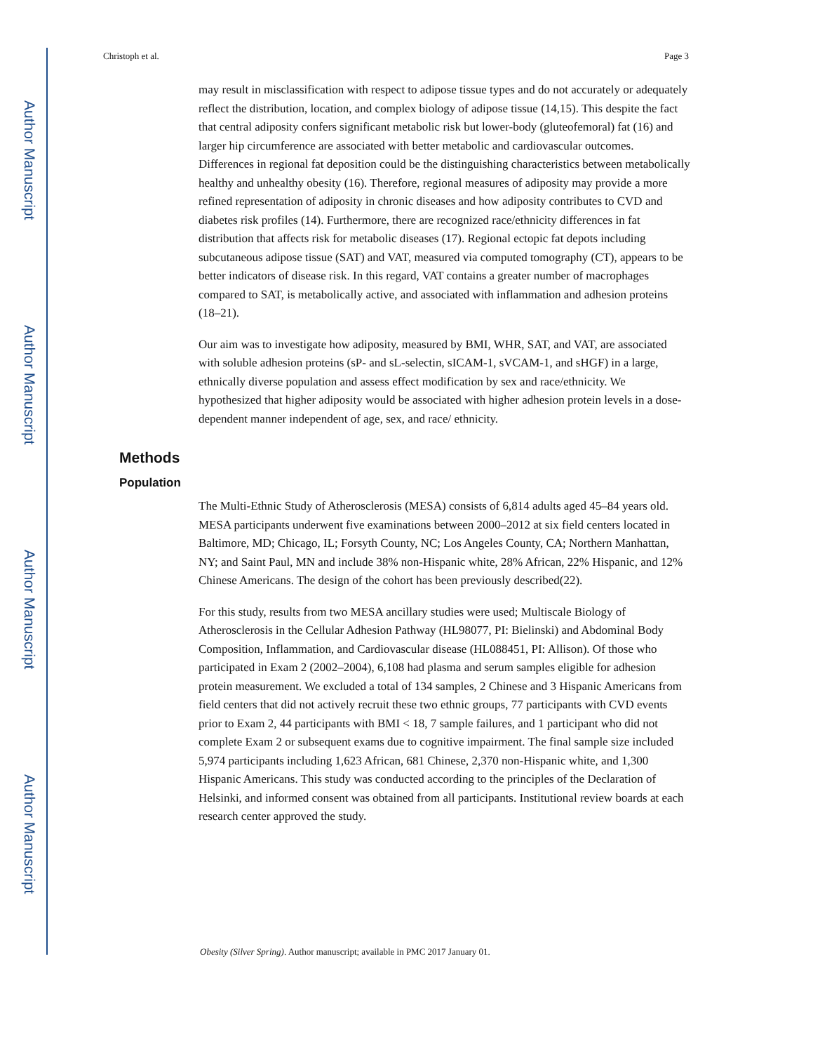Author Manuscript
Author Manuscript
Author Manuscript
Author Manuscript
Christoph et al. Page 3
may result in misclassification with respect to adipose tissue types and do not accurately or adequately reflect the distribution, location, and complex biology of adipose tissue (14,15). This despite the fact that central adiposity confers significant metabolic risk but lower-body (gluteofemoral) fat (16) and larger hip circumference are associated with better metabolic and cardiovascular outcomes. Differences in regional fat deposition could be the distinguishing characteristics between metabolically healthy and unhealthy obesity (16). Therefore, regional measures of adiposity may provide a more refined representation of adiposity in chronic diseases and how adiposity contributes to CVD and diabetes risk profiles (14). Furthermore, there are recognized race/ethnicity differences in fat distribution that affects risk for metabolic diseases (17). Regional ectopic fat depots including subcutaneous adipose tissue (SAT) and VAT, measured via computed tomography (CT), appears to be better indicators of disease risk. In this regard, VAT contains a greater number of macrophages compared to SAT, is metabolically active, and associated with inflammation and adhesion proteins (18–21).
Our aim was to investigate how adiposity, measured by BMI, WHR, SAT, and VAT, are associated with soluble adhesion proteins (sP- and sL-selectin, sICAM-1, sVCAM-1, and sHGF) in a large, ethnically diverse population and assess effect modification by sex and race/ethnicity. We hypothesized that higher adiposity would be associated with higher adhesion protein levels in a dose-dependent manner independent of age, sex, and race/ ethnicity.
Methods
Population
The Multi-Ethnic Study of Atherosclerosis (MESA) consists of 6,814 adults aged 45–84 years old. MESA participants underwent five examinations between 2000–2012 at six field centers located in Baltimore, MD; Chicago, IL; Forsyth County, NC; Los Angeles County, CA; Northern Manhattan, NY; and Saint Paul, MN and include 38% non-Hispanic white, 28% African, 22% Hispanic, and 12% Chinese Americans. The design of the cohort has been previously described(22).
For this study, results from two MESA ancillary studies were used; Multiscale Biology of Atherosclerosis in the Cellular Adhesion Pathway (HL98077, PI: Bielinski) and Abdominal Body Composition, Inflammation, and Cardiovascular disease (HL088451, PI: Allison). Of those who participated in Exam 2 (2002–2004), 6,108 had plasma and serum samples eligible for adhesion protein measurement. We excluded a total of 134 samples, 2 Chinese and 3 Hispanic Americans from field centers that did not actively recruit these two ethnic groups, 77 participants with CVD events prior to Exam 2, 44 participants with BMI < 18, 7 sample failures, and 1 participant who did not complete Exam 2 or subsequent exams due to cognitive impairment. The final sample size included 5,974 participants including 1,623 African, 681 Chinese, 2,370 non-Hispanic white, and 1,300 Hispanic Americans. This study was conducted according to the principles of the Declaration of Helsinki, and informed consent was obtained from all participants. Institutional review boards at each research center approved the study.
Obesity (Silver Spring). Author manuscript; available in PMC 2017 January 01.